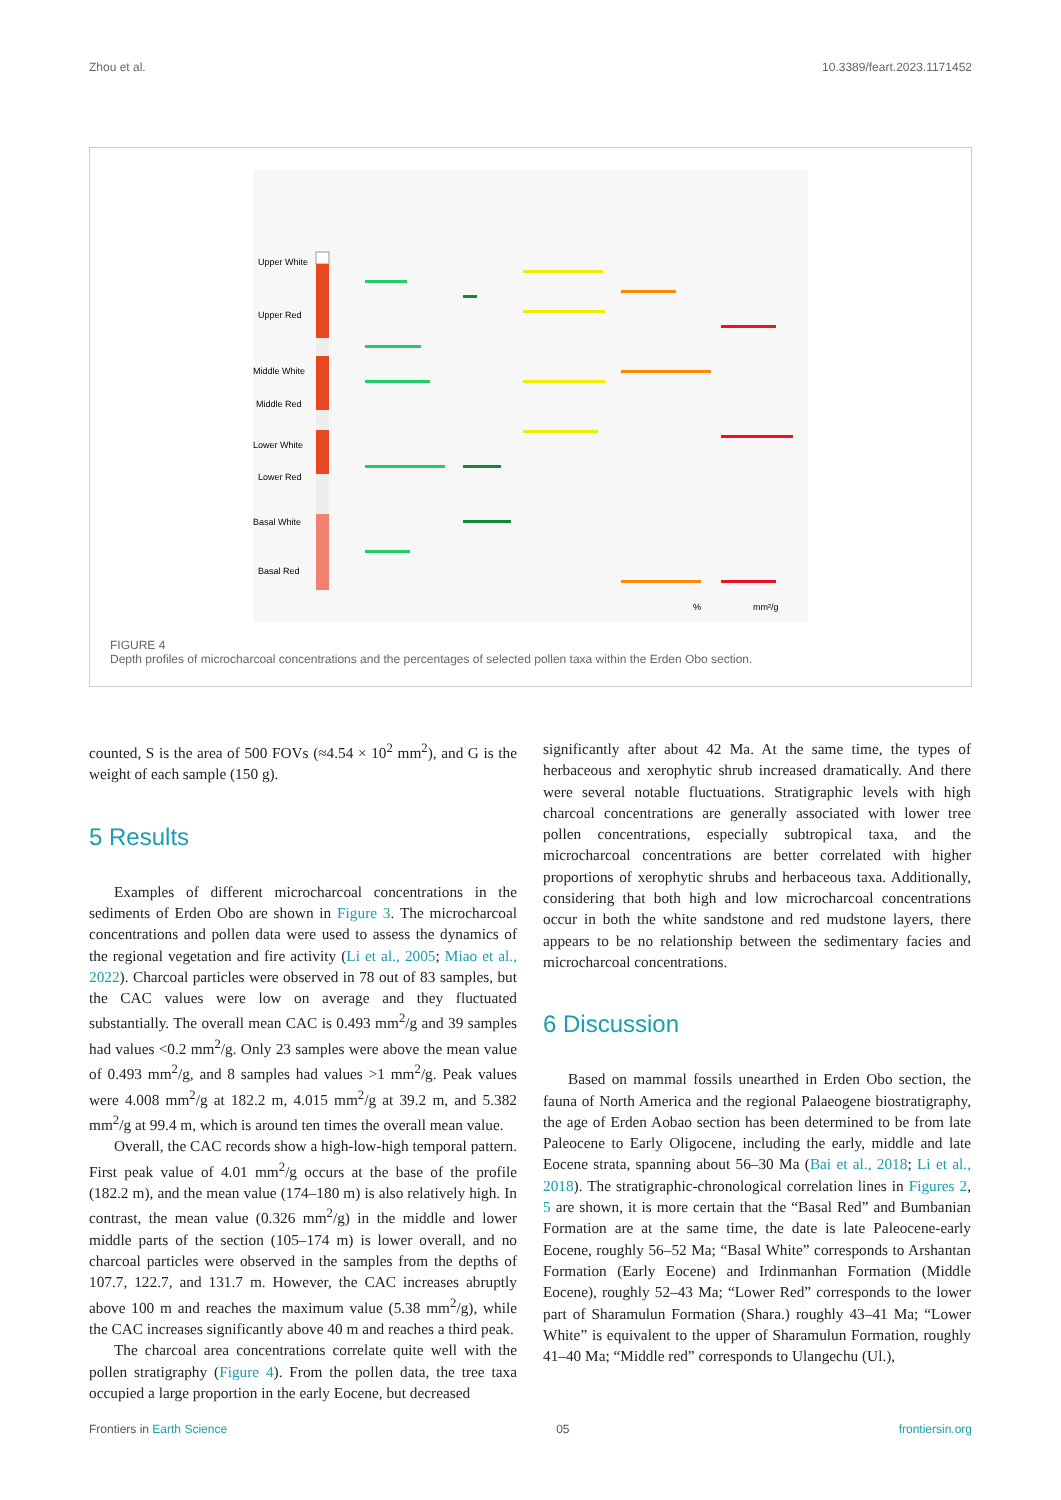Zhou et al. 10.3389/feart.2023.1171452
Upper White
Upper Red
Middle White
Middle Red
Lower White
Lower Red
Basal White
Basal Red
mm²/g
%
FIGURE 4
Depth profiles of microcharcoal concentrations and the percentages of selected pollen taxa within the Erden Obo section.
counted, S is the area of 500 FOVs (≈4.54 × 10<sup>2</sup> mm<sup>2</sup>), and G is the weight of each sample (150 g).
5 Results
Examples of different microcharcoal concentrations in the sediments of Erden Obo are shown in Figure 3. The microcharcoal concentrations and pollen data were used to assess the dynamics of the regional vegetation and fire activity (Li et al., 2005; Miao et al., 2022). Charcoal particles were observed in 78 out of 83 samples, but the CAC values were low on average and they fluctuated substantially. The overall mean CAC is 0.493 mm<sup>2</sup>/g and 39 samples had values <0.2 mm<sup>2</sup>/g. Only 23 samples were above the mean value of 0.493 mm<sup>2</sup>/g, and 8 samples had values >1 mm<sup>2</sup>/g. Peak values were 4.008 mm<sup>2</sup>/g at 182.2 m, 4.015 mm<sup>2</sup>/g at 39.2 m, and 5.382 mm<sup>2</sup>/g at 99.4 m, which is around ten times the overall mean value.
Overall, the CAC records show a high-low-high temporal pattern. First peak value of 4.01 mm<sup>2</sup>/g occurs at the base of the profile (182.2 m), and the mean value (174–180 m) is also relatively high. In contrast, the mean value (0.326 mm<sup>2</sup>/g) in the middle and lower middle parts of the section (105–174 m) is lower overall, and no charcoal particles were observed in the samples from the depths of 107.7, 122.7, and 131.7 m. However, the CAC increases abruptly above 100 m and reaches the maximum value (5.38 mm<sup>2</sup>/g), while the CAC increases significantly above 40 m and reaches a third peak.
The charcoal area concentrations correlate quite well with the pollen stratigraphy (Figure 4). From the pollen data, the tree taxa occupied a large proportion in the early Eocene, but decreased
significantly after about 42 Ma. At the same time, the types of herbaceous and xerophytic shrub increased dramatically. And there were several notable fluctuations. Stratigraphic levels with high charcoal concentrations are generally associated with lower tree pollen concentrations, especially subtropical taxa, and the microcharcoal concentrations are better correlated with higher proportions of xerophytic shrubs and herbaceous taxa. Additionally, considering that both high and low microcharcoal concentrations occur in both the white sandstone and red mudstone layers, there appears to be no relationship between the sedimentary facies and microcharcoal concentrations.
6 Discussion
Based on mammal fossils unearthed in Erden Obo section, the fauna of North America and the regional Palaeogene biostratigraphy, the age of Erden Aobao section has been determined to be from late Paleocene to Early Oligocene, including the early, middle and late Eocene strata, spanning about 56–30 Ma (Bai et al., 2018; Li et al., 2018). The stratigraphic-chronological correlation lines in Figures 2, 5 are shown, it is more certain that the “Basal Red” and Bumbanian Formation are at the same time, the date is late Paleocene-early Eocene, roughly 56–52 Ma; “Basal White” corresponds to Arshantan Formation (Early Eocene) and Irdinmanhan Formation (Middle Eocene), roughly 52–43 Ma; “Lower Red” corresponds to the lower part of Sharamulun Formation (Shara.) roughly 43–41 Ma; “Lower White” is equivalent to the upper of Sharamulun Formation, roughly 41–40 Ma; “Middle red” corresponds to Ulangechu (Ul.),
Frontiers in Earth Science 05 frontiersin.org